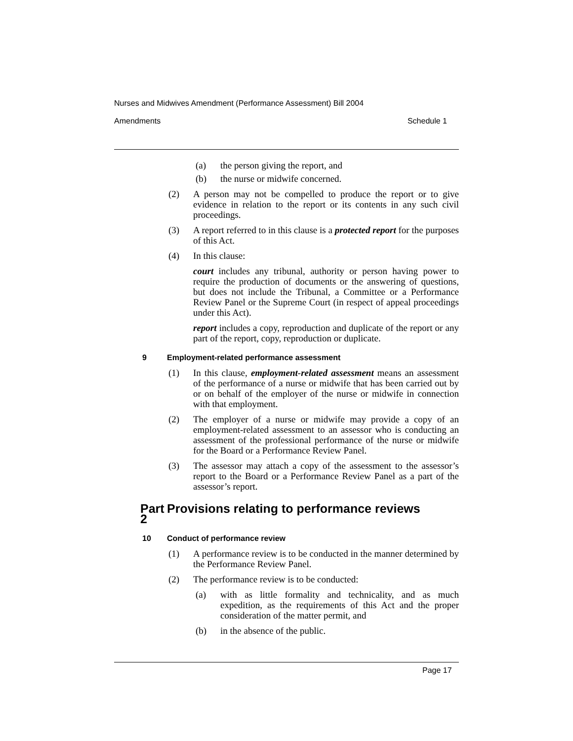Nurses and Midwives Amendment (Performance Assessment) Bill 2004
Amendments Schedule 1
(a) the person giving the report, and
(b) the nurse or midwife concerned.
(2) A person may not be compelled to produce the report or to give evidence in relation to the report or its contents in any such civil proceedings.
(3) A report referred to in this clause is a protected report for the purposes of this Act.
(4) In this clause:
court includes any tribunal, authority or person having power to require the production of documents or the answering of questions, but does not include the Tribunal, a Committee or a Performance Review Panel or the Supreme Court (in respect of appeal proceedings under this Act).
report includes a copy, reproduction and duplicate of the report or any part of the report, copy, reproduction or duplicate.
9 Employment-related performance assessment
(1) In this clause, employment-related assessment means an assessment of the performance of a nurse or midwife that has been carried out by or on behalf of the employer of the nurse or midwife in connection with that employment.
(2) The employer of a nurse or midwife may provide a copy of an employment-related assessment to an assessor who is conducting an assessment of the professional performance of the nurse or midwife for the Board or a Performance Review Panel.
(3) The assessor may attach a copy of the assessment to the assessor’s report to the Board or a Performance Review Panel as a part of the assessor’s report.
Part 2 Provisions relating to performance reviews
10 Conduct of performance review
(1) A performance review is to be conducted in the manner determined by the Performance Review Panel.
(2) The performance review is to be conducted:
(a) with as little formality and technicality, and as much expedition, as the requirements of this Act and the proper consideration of the matter permit, and
(b) in the absence of the public.
Page 17